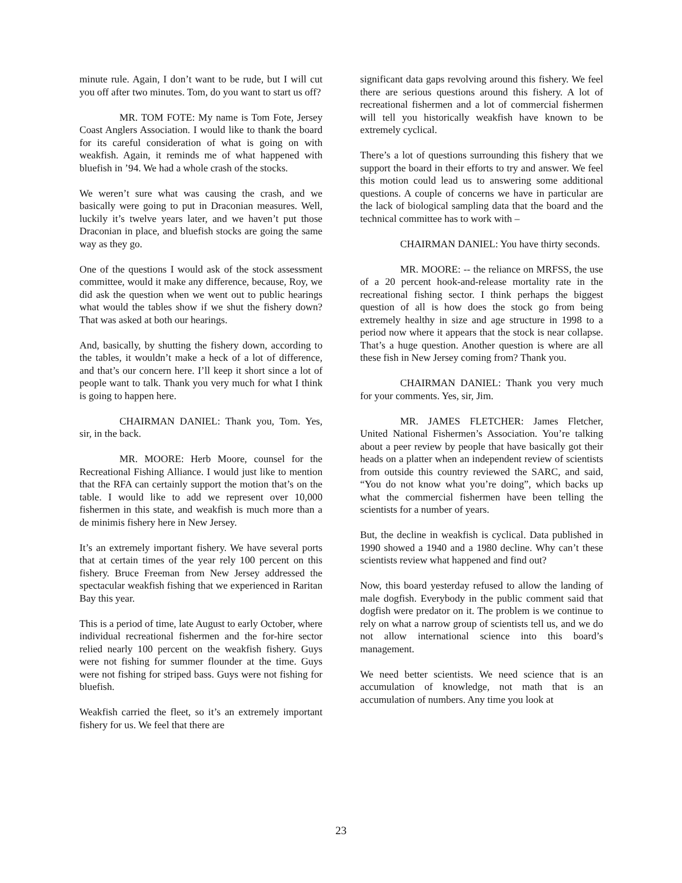minute rule. Again, I don’t want to be rude, but I will cut you off after two minutes. Tom, do you want to start us off?
MR. TOM FOTE: My name is Tom Fote, Jersey Coast Anglers Association. I would like to thank the board for its careful consideration of what is going on with weakfish. Again, it reminds me of what happened with bluefish in ’94. We had a whole crash of the stocks.
We weren’t sure what was causing the crash, and we basically were going to put in Draconian measures. Well, luckily it’s twelve years later, and we haven’t put those Draconian in place, and bluefish stocks are going the same way as they go.
One of the questions I would ask of the stock assessment committee, would it make any difference, because, Roy, we did ask the question when we went out to public hearings what would the tables show if we shut the fishery down? That was asked at both our hearings.
And, basically, by shutting the fishery down, according to the tables, it wouldn’t make a heck of a lot of difference, and that’s our concern here. I’ll keep it short since a lot of people want to talk. Thank you very much for what I think is going to happen here.
CHAIRMAN DANIEL: Thank you, Tom. Yes, sir, in the back.
MR. MOORE: Herb Moore, counsel for the Recreational Fishing Alliance. I would just like to mention that the RFA can certainly support the motion that’s on the table. I would like to add we represent over 10,000 fishermen in this state, and weakfish is much more than a de minimis fishery here in New Jersey.
It’s an extremely important fishery. We have several ports that at certain times of the year rely 100 percent on this fishery. Bruce Freeman from New Jersey addressed the spectacular weakfish fishing that we experienced in Raritan Bay this year.
This is a period of time, late August to early October, where individual recreational fishermen and the for-hire sector relied nearly 100 percent on the weakfish fishery. Guys were not fishing for summer flounder at the time. Guys were not fishing for striped bass. Guys were not fishing for bluefish.
Weakfish carried the fleet, so it’s an extremely important fishery for us. We feel that there are
significant data gaps revolving around this fishery. We feel there are serious questions around this fishery. A lot of recreational fishermen and a lot of commercial fishermen will tell you historically weakfish have known to be extremely cyclical.
There’s a lot of questions surrounding this fishery that we support the board in their efforts to try and answer. We feel this motion could lead us to answering some additional questions. A couple of concerns we have in particular are the lack of biological sampling data that the board and the technical committee has to work with –
CHAIRMAN DANIEL: You have thirty seconds.
MR. MOORE: -- the reliance on MRFSS, the use of a 20 percent hook-and-release mortality rate in the recreational fishing sector. I think perhaps the biggest question of all is how does the stock go from being extremely healthy in size and age structure in 1998 to a period now where it appears that the stock is near collapse. That’s a huge question. Another question is where are all these fish in New Jersey coming from? Thank you.
CHAIRMAN DANIEL: Thank you very much for your comments. Yes, sir, Jim.
MR. JAMES FLETCHER: James Fletcher, United National Fishermen’s Association. You’re talking about a peer review by people that have basically got their heads on a platter when an independent review of scientists from outside this country reviewed the SARC, and said, “You do not know what you’re doing”, which backs up what the commercial fishermen have been telling the scientists for a number of years.
But, the decline in weakfish is cyclical. Data published in 1990 showed a 1940 and a 1980 decline. Why can’t these scientists review what happened and find out?
Now, this board yesterday refused to allow the landing of male dogfish. Everybody in the public comment said that dogfish were predator on it. The problem is we continue to rely on what a narrow group of scientists tell us, and we do not allow international science into this board’s management.
We need better scientists. We need science that is an accumulation of knowledge, not math that is an accumulation of numbers. Any time you look at
23